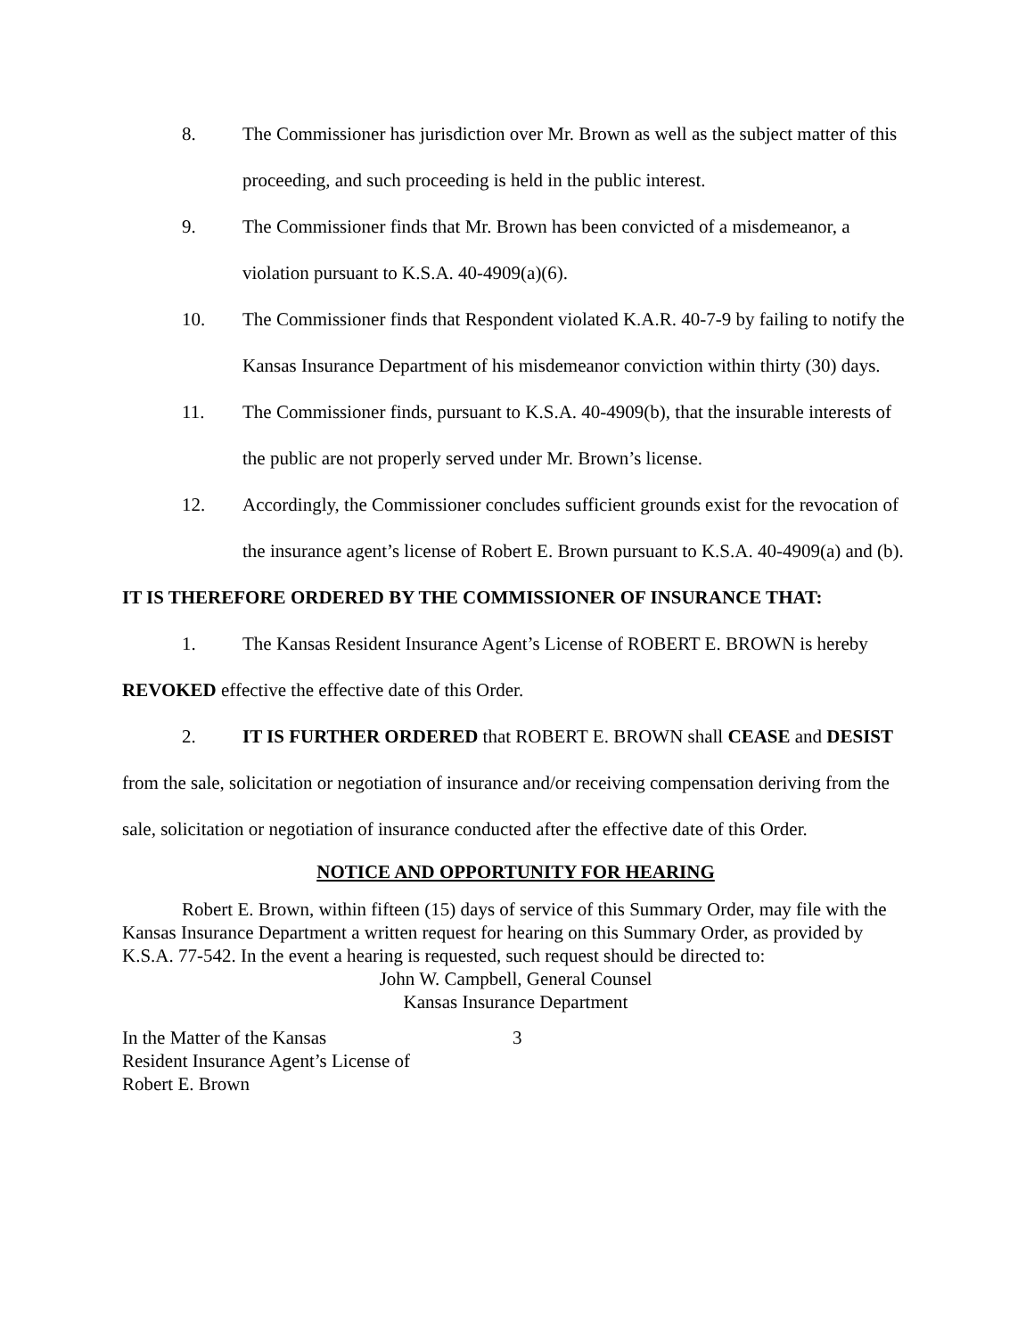8. The Commissioner has jurisdiction over Mr. Brown as well as the subject matter of this proceeding, and such proceeding is held in the public interest.
9. The Commissioner finds that Mr. Brown has been convicted of a misdemeanor, a violation pursuant to K.S.A. 40-4909(a)(6).
10. The Commissioner finds that Respondent violated K.A.R. 40-7-9 by failing to notify the Kansas Insurance Department of his misdemeanor conviction within thirty (30) days.
11. The Commissioner finds, pursuant to K.S.A. 40-4909(b), that the insurable interests of the public are not properly served under Mr. Brown’s license.
12. Accordingly, the Commissioner concludes sufficient grounds exist for the revocation of the insurance agent’s license of Robert E. Brown pursuant to K.S.A. 40-4909(a) and (b).
IT IS THEREFORE ORDERED BY THE COMMISSIONER OF INSURANCE THAT:
1. The Kansas Resident Insurance Agent’s License of ROBERT E. BROWN is hereby REVOKED effective the effective date of this Order.
2. IT IS FURTHER ORDERED that ROBERT E. BROWN shall CEASE and DESIST from the sale, solicitation or negotiation of insurance and/or receiving compensation deriving from the sale, solicitation or negotiation of insurance conducted after the effective date of this Order.
NOTICE AND OPPORTUNITY FOR HEARING
Robert E. Brown, within fifteen (15) days of service of this Summary Order, may file with the Kansas Insurance Department a written request for hearing on this Summary Order, as provided by K.S.A. 77-542. In the event a hearing is requested, such request should be directed to:
John W. Campbell, General Counsel
Kansas Insurance Department
In the Matter of the Kansas
Resident Insurance Agent’s License of
Robert E. Brown
3